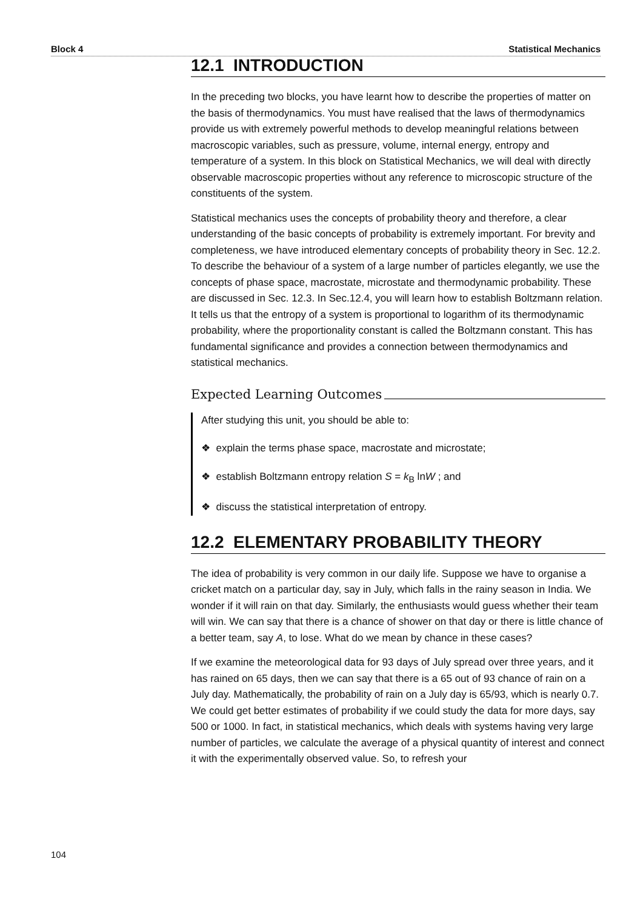Block 4 Statistical Mechanics
12.1 INTRODUCTION
In the preceding two blocks, you have learnt how to describe the properties of matter on the basis of thermodynamics. You must have realised that the laws of thermodynamics provide us with extremely powerful methods to develop meaningful relations between macroscopic variables, such as pressure, volume, internal energy, entropy and temperature of a system. In this block on Statistical Mechanics, we will deal with directly observable macroscopic properties without any reference to microscopic structure of the constituents of the system.
Statistical mechanics uses the concepts of probability theory and therefore, a clear understanding of the basic concepts of probability is extremely important. For brevity and completeness, we have introduced elementary concepts of probability theory in Sec. 12.2. To describe the behaviour of a system of a large number of particles elegantly, we use the concepts of phase space, macrostate, microstate and thermodynamic probability. These are discussed in Sec. 12.3. In Sec.12.4, you will learn how to establish Boltzmann relation. It tells us that the entropy of a system is proportional to logarithm of its thermodynamic probability, where the proportionality constant is called the Boltzmann constant. This has fundamental significance and provides a connection between thermodynamics and statistical mechanics.
Expected Learning Outcomes
After studying this unit, you should be able to:
❖ explain the terms phase space, macrostate and microstate;
❖ establish Boltzmann entropy relation S = k<sub>B</sub> lnW ; and
❖ discuss the statistical interpretation of entropy.
12.2 ELEMENTARY PROBABILITY THEORY
The idea of probability is very common in our daily life. Suppose we have to organise a cricket match on a particular day, say in July, which falls in the rainy season in India. We wonder if it will rain on that day. Similarly, the enthusiasts would guess whether their team will win. We can say that there is a chance of shower on that day or there is little chance of a better team, say A, to lose. What do we mean by chance in these cases?
If we examine the meteorological data for 93 days of July spread over three years, and it has rained on 65 days, then we can say that there is a 65 out of 93 chance of rain on a July day. Mathematically, the probability of rain on a July day is 65/93, which is nearly 0.7. We could get better estimates of probability if we could study the data for more days, say 500 or 1000. In fact, in statistical mechanics, which deals with systems having very large number of particles, we calculate the average of a physical quantity of interest and connect it with the experimentally observed value. So, to refresh your
104